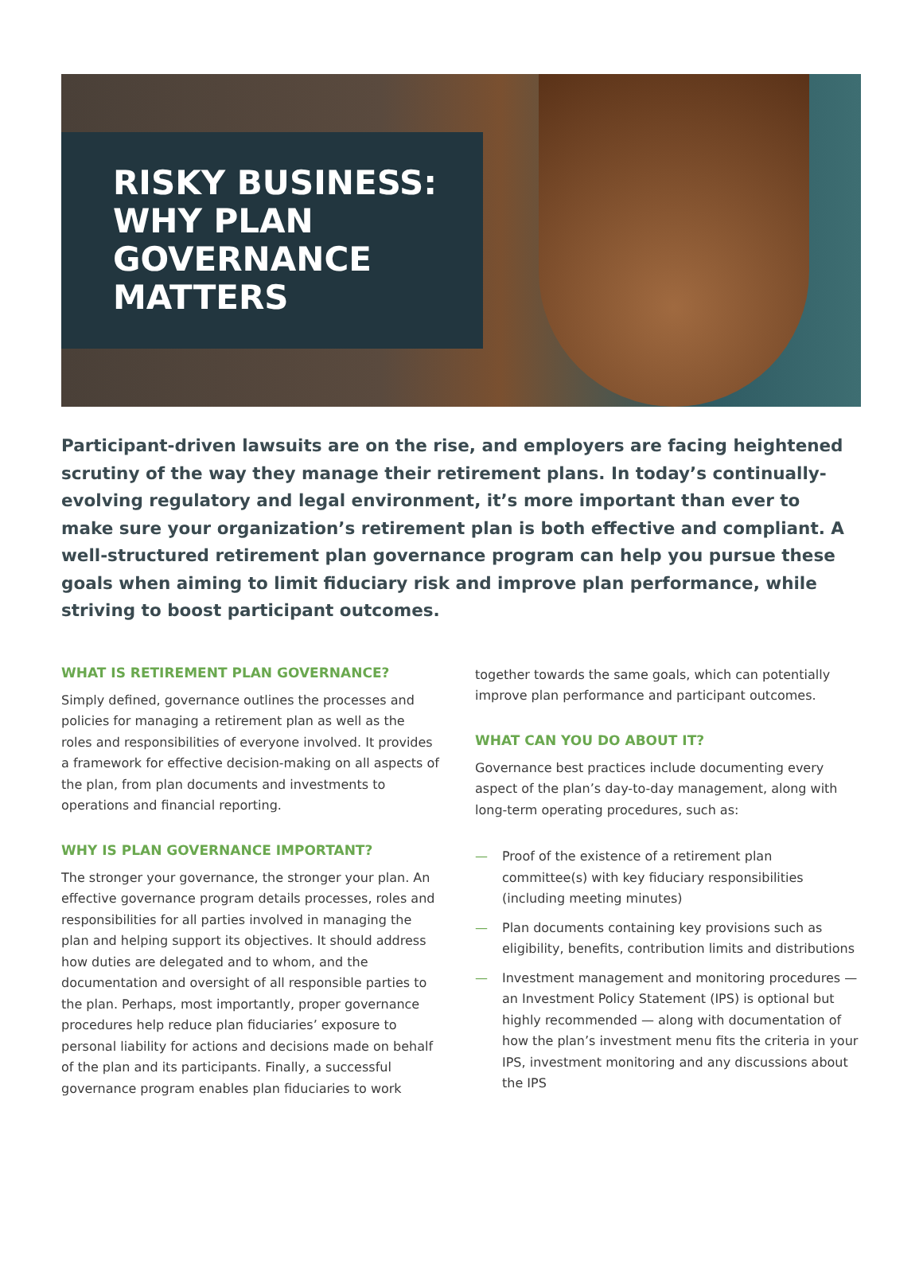RISKY BUSINESS:
WHY PLAN
GOVERNANCE
MATTERS
Participant-driven lawsuits are on the rise, and employers are facing heightened scrutiny of the way they manage their retirement plans. In today’s continually-evolving regulatory and legal environment, it’s more important than ever to make sure your organization’s retirement plan is both effective and compliant. A well-structured retirement plan governance program can help you pursue these goals when aiming to limit fiduciary risk and improve plan performance, while striving to boost participant outcomes.
WHAT IS RETIREMENT PLAN GOVERNANCE?
Simply defined, governance outlines the processes and policies for managing a retirement plan as well as the roles and responsibilities of everyone involved. It provides a framework for effective decision-making on all aspects of the plan, from plan documents and investments to operations and financial reporting.
WHY IS PLAN GOVERNANCE IMPORTANT?
The stronger your governance, the stronger your plan. An effective governance program details processes, roles and responsibilities for all parties involved in managing the plan and helping support its objectives. It should address how duties are delegated and to whom, and the documentation and oversight of all responsible parties to the plan. Perhaps, most importantly, proper governance procedures help reduce plan fiduciaries’ exposure to personal liability for actions and decisions made on behalf of the plan and its participants. Finally, a successful governance program enables plan fiduciaries to work
together towards the same goals, which can potentially improve plan performance and participant outcomes.
WHAT CAN YOU DO ABOUT IT?
Governance best practices include documenting every aspect of the plan’s day-to-day management, along with long-term operating procedures, such as:
— Proof of the existence of a retirement plan committee(s) with key fiduciary responsibilities (including meeting minutes)
— Plan documents containing key provisions such as eligibility, benefits, contribution limits and distributions
— Investment management and monitoring procedures — an Investment Policy Statement (IPS) is optional but highly recommended — along with documentation of how the plan’s investment menu fits the criteria in your IPS, investment monitoring and any discussions about the IPS